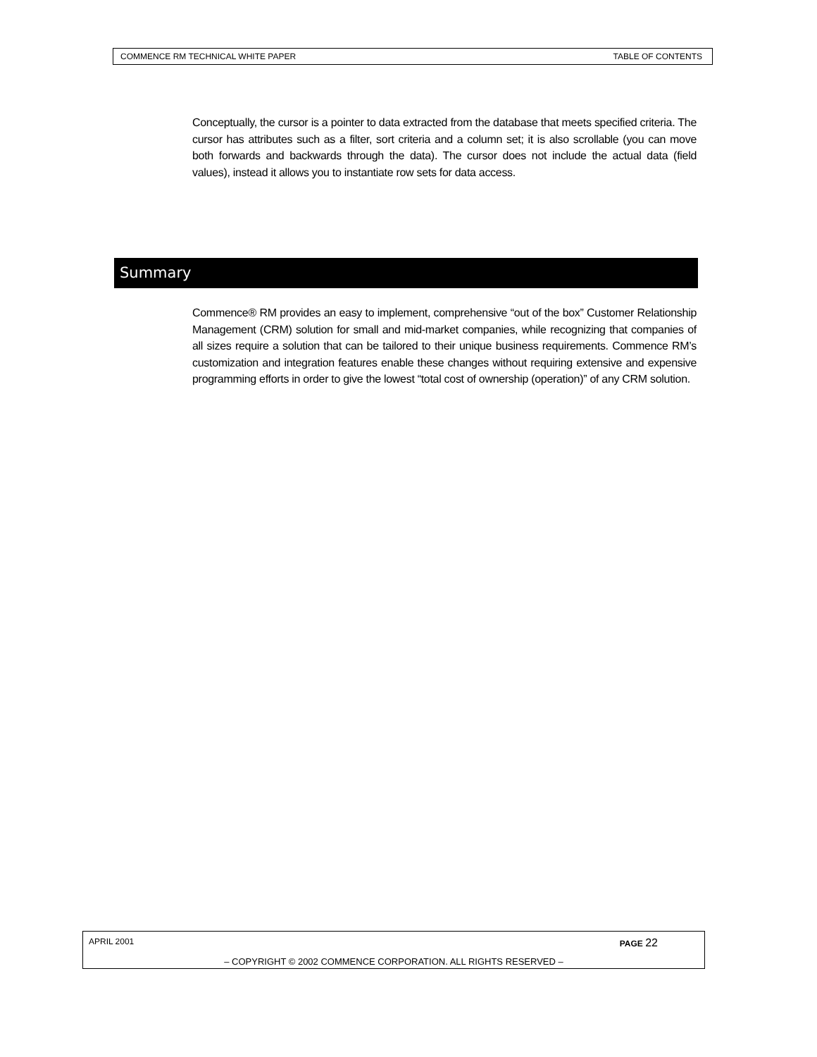COMMENCE RM TECHNICAL WHITE PAPER TABLE OF CONTENTS
Conceptually, the cursor is a pointer to data extracted from the database that meets specified criteria. The cursor has attributes such as a filter, sort criteria and a column set; it is also scrollable (you can move both forwards and backwards through the data). The cursor does not include the actual data (field values), instead it allows you to instantiate row sets for data access.
Summary
Commence® RM provides an easy to implement, comprehensive “out of the box” Customer Relationship Management (CRM) solution for small and mid-market companies, while recognizing that companies of all sizes require a solution that can be tailored to their unique business requirements. Commence RM’s customization and integration features enable these changes without requiring extensive and expensive programming efforts in order to give the lowest “total cost of ownership (operation)” of any CRM solution.
APRIL 2001 PAGE 22
– COPYRIGHT © 2002 COMMENCE CORPORATION. ALL RIGHTS RESERVED –